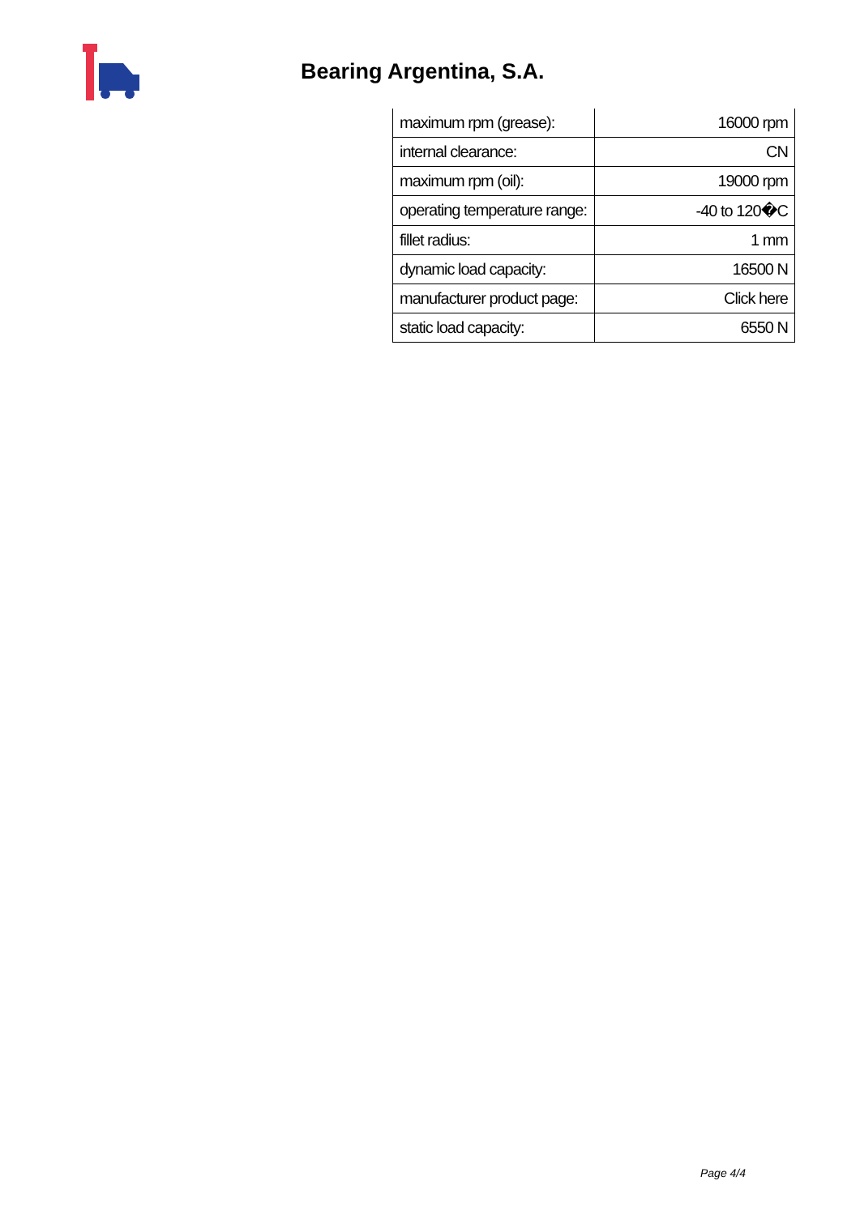Bearing Argentina, S.A.
| maximum rpm (grease): | 16000 rpm |
| internal clearance: | CN |
| maximum rpm (oil): | 19000 rpm |
| operating temperature range: | -40 to 120�C |
| fillet radius: | 1 mm |
| dynamic load capacity: | 16500 N |
| manufacturer product page: | Click here |
| static load capacity: | 6550 N |
Page 4/4